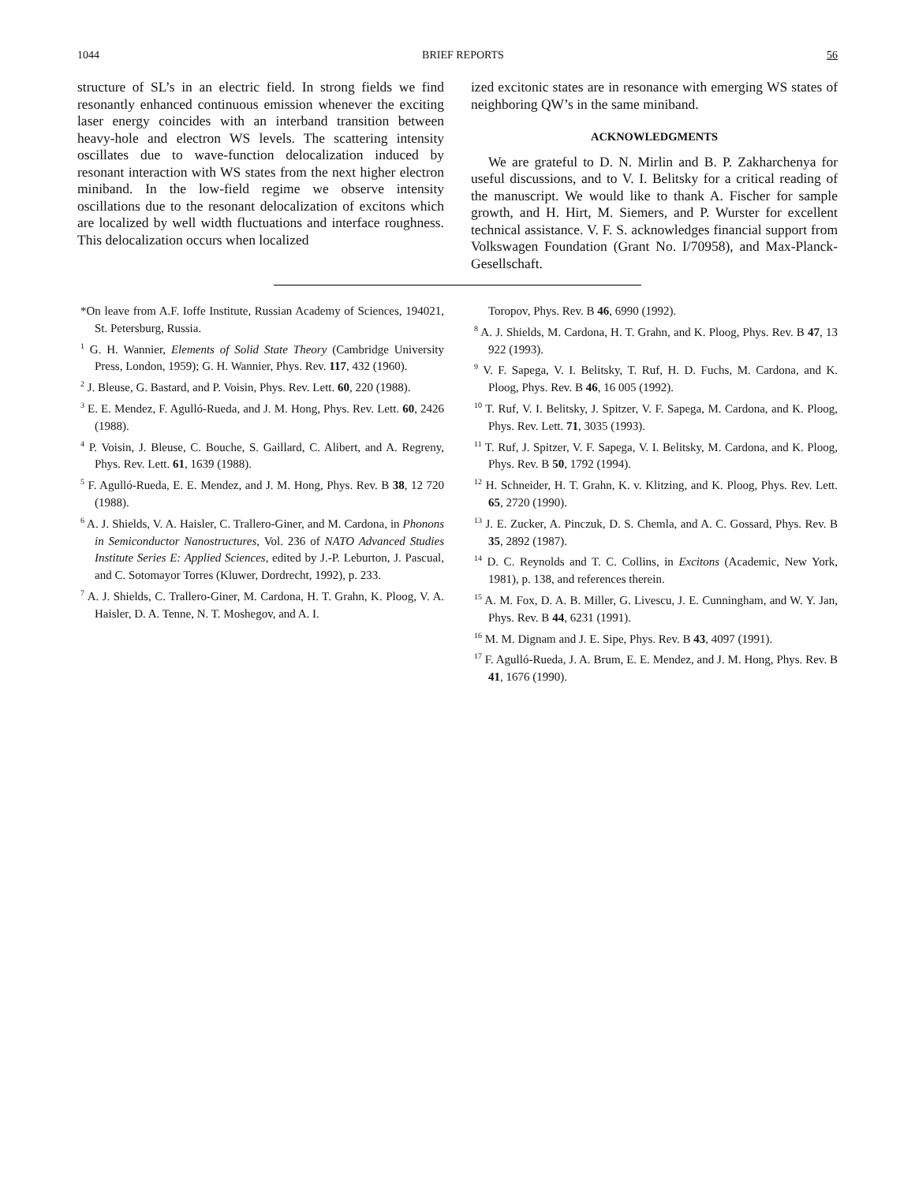1044 BRIEF REPORTS 56
structure of SL’s in an electric field. In strong fields we find resonantly enhanced continuous emission whenever the exciting laser energy coincides with an interband transition between heavy-hole and electron WS levels. The scattering intensity oscillates due to wave-function delocalization induced by resonant interaction with WS states from the next higher electron miniband. In the low-field regime we observe intensity oscillations due to the resonant delocalization of excitons which are localized by well width fluctuations and interface roughness. This delocalization occurs when localized
ized excitonic states are in resonance with emerging WS states of neighboring QW’s in the same miniband.
ACKNOWLEDGMENTS
We are grateful to D. N. Mirlin and B. P. Zakharchenya for useful discussions, and to V. I. Belitsky for a critical reading of the manuscript. We would like to thank A. Fischer for sample growth, and H. Hirt, M. Siemers, and P. Wurster for excellent technical assistance. V. F. S. acknowledges financial support from Volkswagen Foundation (Grant No. I/70958), and Max-Planck-Gesellschaft.
*On leave from A.F. Ioffe Institute, Russian Academy of Sciences, 194021, St. Petersburg, Russia.
<sup>1</sup> G. H. Wannier, Elements of Solid State Theory (Cambridge University Press, London, 1959); G. H. Wannier, Phys. Rev. 117, 432 (1960).
<sup>2</sup> J. Bleuse, G. Bastard, and P. Voisin, Phys. Rev. Lett. 60, 220 (1988).
<sup>3</sup> E. E. Mendez, F. Agulló-Rueda, and J. M. Hong, Phys. Rev. Lett. 60, 2426 (1988).
<sup>4</sup> P. Voisin, J. Bleuse, C. Bouche, S. Gaillard, C. Alibert, and A. Regreny, Phys. Rev. Lett. 61, 1639 (1988).
<sup>5</sup> F. Agulló-Rueda, E. E. Mendez, and J. M. Hong, Phys. Rev. B 38, 12 720 (1988).
<sup>6</sup> A. J. Shields, V. A. Haisler, C. Trallero-Giner, and M. Cardona, in Phonons in Semiconductor Nanostructures, Vol. 236 of NATO Advanced Studies Institute Series E: Applied Sciences, edited by J.-P. Leburton, J. Pascual, and C. Sotomayor Torres (Kluwer, Dordrecht, 1992), p. 233.
<sup>7</sup> A. J. Shields, C. Trallero-Giner, M. Cardona, H. T. Grahn, K. Ploog, V. A. Haisler, D. A. Tenne, N. T. Moshegov, and A. I.
Toropov, Phys. Rev. B 46, 6990 (1992).
<sup>8</sup> A. J. Shields, M. Cardona, H. T. Grahn, and K. Ploog, Phys. Rev. B 47, 13 922 (1993).
<sup>9</sup> V. F. Sapega, V. I. Belitsky, T. Ruf, H. D. Fuchs, M. Cardona, and K. Ploog, Phys. Rev. B 46, 16 005 (1992).
<sup>10</sup> T. Ruf, V. I. Belitsky, J. Spitzer, V. F. Sapega, M. Cardona, and K. Ploog, Phys. Rev. Lett. 71, 3035 (1993).
<sup>11</sup> T. Ruf, J. Spitzer, V. F. Sapega, V. I. Belitsky, M. Cardona, and K. Ploog, Phys. Rev. B 50, 1792 (1994).
<sup>12</sup> H. Schneider, H. T. Grahn, K. v. Klitzing, and K. Ploog, Phys. Rev. Lett. 65, 2720 (1990).
<sup>13</sup> J. E. Zucker, A. Pinczuk, D. S. Chemla, and A. C. Gossard, Phys. Rev. B 35, 2892 (1987).
<sup>14</sup> D. C. Reynolds and T. C. Collins, in Excitons (Academic, New York, 1981), p. 138, and references therein.
<sup>15</sup> A. M. Fox, D. A. B. Miller, G. Livescu, J. E. Cunningham, and W. Y. Jan, Phys. Rev. B 44, 6231 (1991).
<sup>16</sup> M. M. Dignam and J. E. Sipe, Phys. Rev. B 43, 4097 (1991).
<sup>17</sup> F. Agulló-Rueda, J. A. Brum, E. E. Mendez, and J. M. Hong, Phys. Rev. B 41, 1676 (1990).